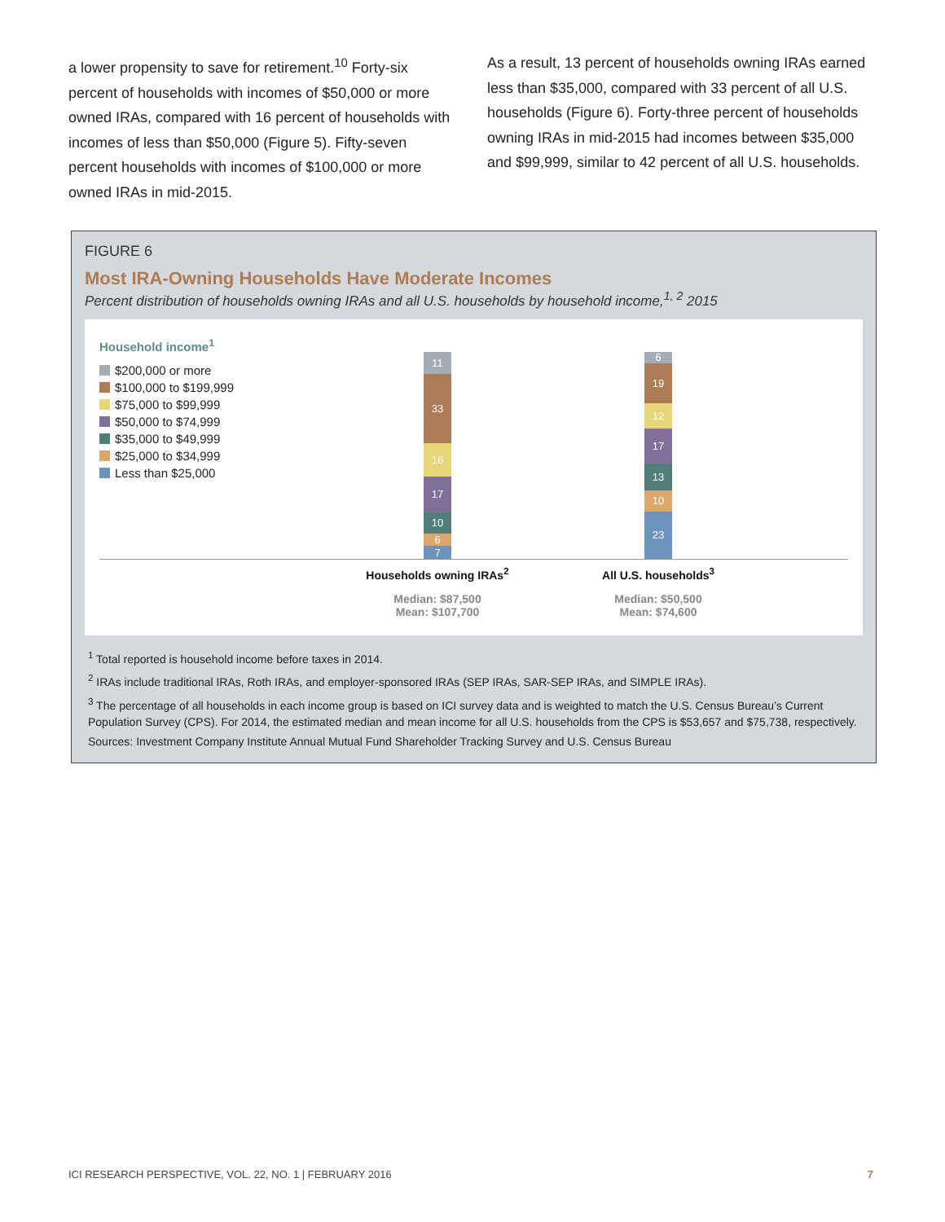a lower propensity to save for retirement.<sup>10</sup> Forty-six percent of households with incomes of $50,000 or more owned IRAs, compared with 16 percent of households with incomes of less than $50,000 (Figure 5). Fifty-seven percent households with incomes of $100,000 or more owned IRAs in mid-2015.
As a result, 13 percent of households owning IRAs earned less than $35,000, compared with 33 percent of all U.S. households (Figure 6). Forty-three percent of households owning IRAs in mid-2015 had incomes between $35,000 and $99,999, similar to 42 percent of all U.S. households.
FIGURE 6
Most IRA-Owning Households Have Moderate Incomes
Percent distribution of households owning IRAs and all U.S. households by household income,<sup>1, 2</sup> 2015
Household income<sup>1</sup>
$200,000 or more
$100,000 to $199,999
$75,000 to $99,999
$50,000 to $74,999
$35,000 to $49,999
$25,000 to $34,999
Less than $25,000
11
33
16
17
10
6
7
6
19
12
17
13
10
23
Households owning IRAs<sup>2</sup>
Median: $87,500
Mean: $107,700
All U.S. households<sup>3</sup>
Median: $50,500
Mean: $74,600
<sup>1</sup> Total reported is household income before taxes in 2014.
<sup>2</sup> IRAs include traditional IRAs, Roth IRAs, and employer-sponsored IRAs (SEP IRAs, SAR-SEP IRAs, and SIMPLE IRAs).
<sup>3</sup> The percentage of all households in each income group is based on ICI survey data and is weighted to match the U.S. Census Bureau’s Current Population Survey (CPS). For 2014, the estimated median and mean income for all U.S. households from the CPS is $53,657 and $75,738, respectively.
Sources: Investment Company Institute Annual Mutual Fund Shareholder Tracking Survey and U.S. Census Bureau
ICI RESEARCH PERSPECTIVE, VOL. 22, NO. 1 | FEBRUARY 2016 7